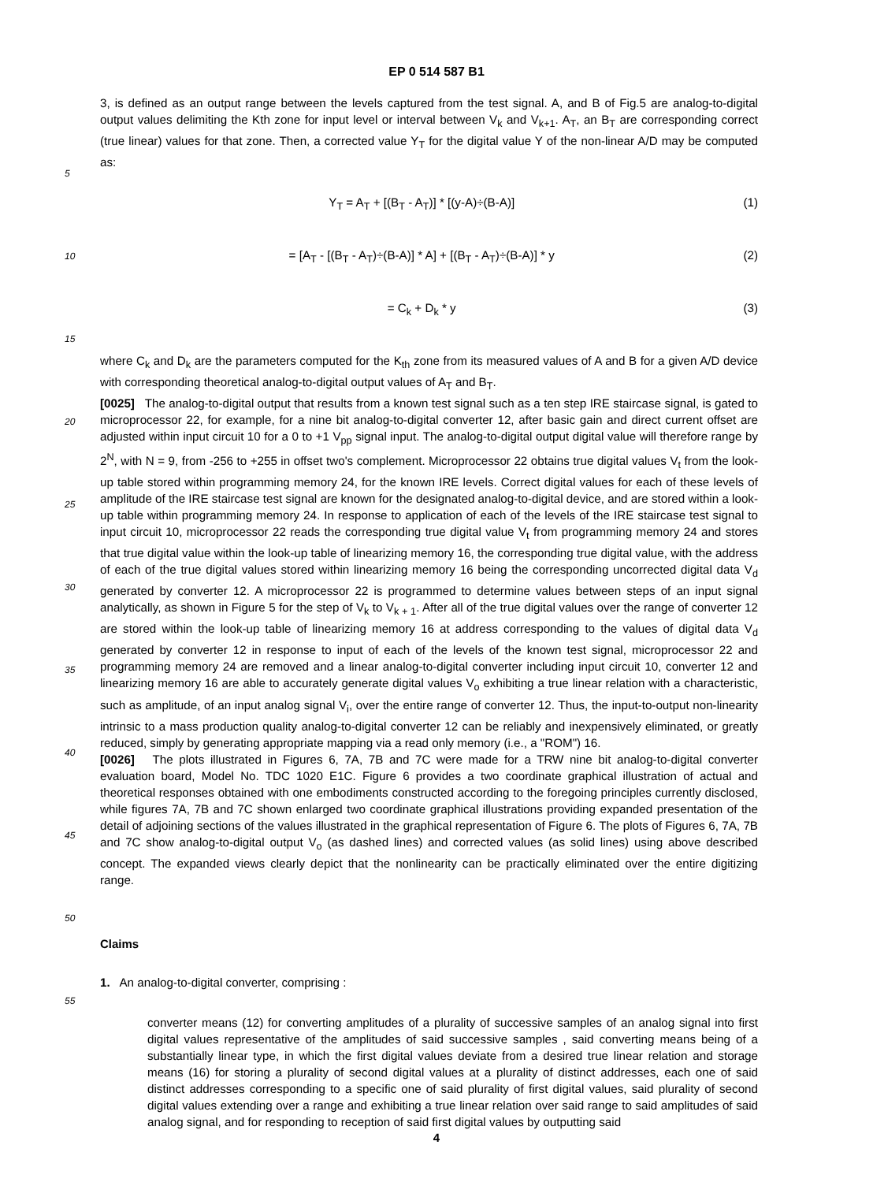EP 0 514 587 B1
3, is defined as an output range between the levels captured from the test signal. A, and B of Fig.5 are analog-to-digital output values delimiting the Kth zone for input level or interval between V<sub>k</sub> and V<sub>k+1</sub>. A<sub>T</sub>, an B<sub>T</sub> are corresponding correct (true linear) values for that zone. Then, a corrected value Y<sub>T</sub> for the digital value Y of the non-linear A/D may be computed as:
5
Y<sub>T</sub> = A<sub>T</sub> + [(B<sub>T</sub> - A<sub>T</sub>)] * [(y-A)÷(B-A)] (1)
10
= [A<sub>T</sub> - [(B<sub>T</sub> - A<sub>T</sub>)÷(B-A)] * A] + [(B<sub>T</sub> - A<sub>T</sub>)÷(B-A)] * y (2)
= C<sub>k</sub> + D<sub>k</sub> * y (3)
15
where C<sub>k</sub> and D<sub>k</sub> are the parameters computed for the K<sub>th</sub> zone from its measured values of A and B for a given A/D device with corresponding theoretical analog-to-digital output values of A<sub>T</sub> and B<sub>T</sub>.
20
25
30
35
[0025] The analog-to-digital output that results from a known test signal such as a ten step IRE staircase signal, is gated to microprocessor 22, for example, for a nine bit analog-to-digital converter 12, after basic gain and direct current offset are adjusted within input circuit 10 for a 0 to +1 V<sub>pp</sub> signal input. The analog-to-digital output digital value will therefore range by 2<sup>N</sup>, with N = 9, from -256 to +255 in offset two's complement. Microprocessor 22 obtains true digital values V<sub>t</sub> from the look-up table stored within programming memory 24, for the known IRE levels. Correct digital values for each of these levels of amplitude of the IRE staircase test signal are known for the designated analog-to-digital device, and are stored within a look-up table within programming memory 24. In response to application of each of the levels of the IRE staircase test signal to input circuit 10, microprocessor 22 reads the corresponding true digital value V<sub>t</sub> from programming memory 24 and stores that true digital value within the look-up table of linearizing memory 16, the corresponding true digital value, with the address of each of the true digital values stored within linearizing memory 16 being the corresponding uncorrected digital data V<sub>d</sub> generated by converter 12. A microprocessor 22 is programmed to determine values between steps of an input signal analytically, as shown in Figure 5 for the step of V<sub>k</sub> to V<sub>k + 1</sub>. After all of the true digital values over the range of converter 12 are stored within the look-up table of linearizing memory 16 at address corresponding to the values of digital data V<sub>d</sub> generated by converter 12 in response to input of each of the levels of the known test signal, microprocessor 22 and programming memory 24 are removed and a linear analog-to-digital converter including input circuit 10, converter 12 and linearizing memory 16 are able to accurately generate digital values V<sub>o</sub> exhibiting a true linear relation with a characteristic, such as amplitude, of an input analog signal V<sub>i</sub>, over the entire range of converter 12. Thus, the input-to-output non-linearity intrinsic to a mass production quality analog-to-digital converter 12 can be reliably and inexpensively eliminated, or greatly reduced, simply by generating appropriate mapping via a read only memory (i.e., a "ROM") 16.
40
45
[0026] The plots illustrated in Figures 6, 7A, 7B and 7C were made for a TRW nine bit analog-to-digital converter evaluation board, Model No. TDC 1020 E1C. Figure 6 provides a two coordinate graphical illustration of actual and theoretical responses obtained with one embodiments constructed according to the foregoing principles currently disclosed, while figures 7A, 7B and 7C shown enlarged two coordinate graphical illustrations providing expanded presentation of the detail of adjoining sections of the values illustrated in the graphical representation of Figure 6. The plots of Figures 6, 7A, 7B and 7C show analog-to-digital output V<sub>o</sub> (as dashed lines) and corrected values (as solid lines) using above described concept. The expanded views clearly depict that the nonlinearity can be practically eliminated over the entire digitizing range.
Claims
50
55
1. An analog-to-digital converter, comprising :
converter means (12) for converting amplitudes of a plurality of successive samples of an analog signal into first digital values representative of the amplitudes of said successive samples , said converting means being of a substantially linear type, in which the first digital values deviate from a desired true linear relation and storage means (16) for storing a plurality of second digital values at a plurality of distinct addresses, each one of said distinct addresses corresponding to a specific one of said plurality of first digital values, said plurality of second digital values extending over a range and exhibiting a true linear relation over said range to said amplitudes of said analog signal, and for responding to reception of said first digital values by outputting said
4